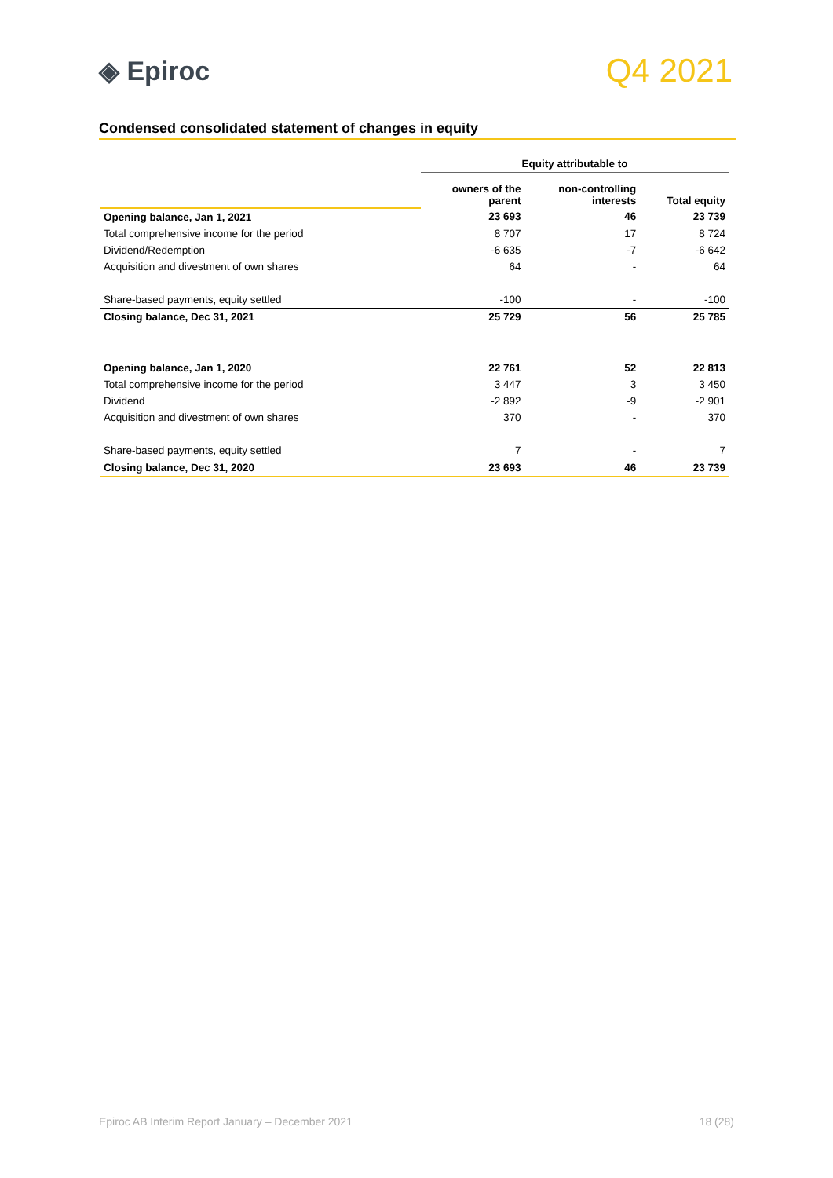◈ Epiroc
Q4 2021
Condensed consolidated statement of changes in equity
| | Equity attributable to | | |
| | owners of the parent | non-controlling interests | Total equity |
| Opening balance, Jan 1, 2021 | 23 693 | 46 | 23 739 |
| Total comprehensive income for the period | 8 707 | 17 | 8 724 |
| Dividend/Redemption | -6 635 | -7 | -6 642 |
| Acquisition and divestment of own shares | 64 | - | 64 |
| Share-based payments, equity settled | -100 | - | -100 |
| Closing balance, Dec 31, 2021 | 25 729 | 56 | 25 785 |
| Opening balance, Jan 1, 2020 | 22 761 | 52 | 22 813 |
| Total comprehensive income for the period | 3 447 | 3 | 3 450 |
| Dividend | -2 892 | -9 | -2 901 |
| Acquisition and divestment of own shares | 370 | - | 370 |
| Share-based payments, equity settled | 7 | - | 7 |
| Closing balance, Dec 31, 2020 | 23 693 | 46 | 23 739 |
Epiroc AB Interim Report January – December 2021 18 (28)